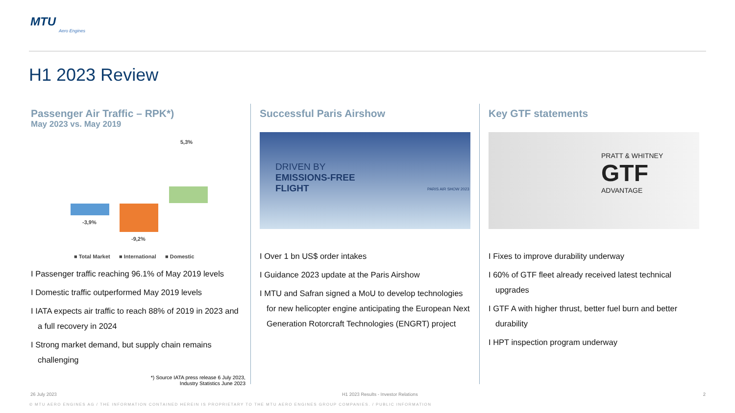MTU
Aero Engines
H1 2023 Review
Passenger Air Traffic – RPK*)
May 2023 vs. May 2019
5,3%
-3,9%
-9,2%
■ Total Market ■ International ■ Domestic
I Passenger traffic reaching 96.1% of May 2019 levels
I Domestic traffic outperformed May 2019 levels
I IATA expects air traffic to reach 88% of 2019 in 2023 and a full recovery in 2024
I Strong market demand, but supply chain remains challenging
*) Source IATA press release 6 July 2023,
Industry Statistics June 2023
Successful Paris Airshow
DRIVEN BY
EMISSIONS-FREE
FLIGHT
PARIS AIR SHOW 2023
I Over 1 bn US$ order intakes
I Guidance 2023 update at the Paris Airshow
I MTU and Safran signed a MoU to develop technologies for new helicopter engine anticipating the European Next Generation Rotorcraft Technologies (ENGRT) project
Key GTF statements
PRATT & WHITNEY
GTF
ADVANTAGE
I Fixes to improve durability underway
I 60% of GTF fleet already received latest technical upgrades
I GTF A with higher thrust, better fuel burn and better durability
I HPT inspection program underway
26 July 2023 H1 2023 Results - Investor Relations 2
© MTU AERO ENGINES AG / THE INFORMATION CONTAINED HEREIN IS PROPRIETARY TO THE MTU AERO ENGINES GROUP COMPANIES. / PUBLIC INFORMATION